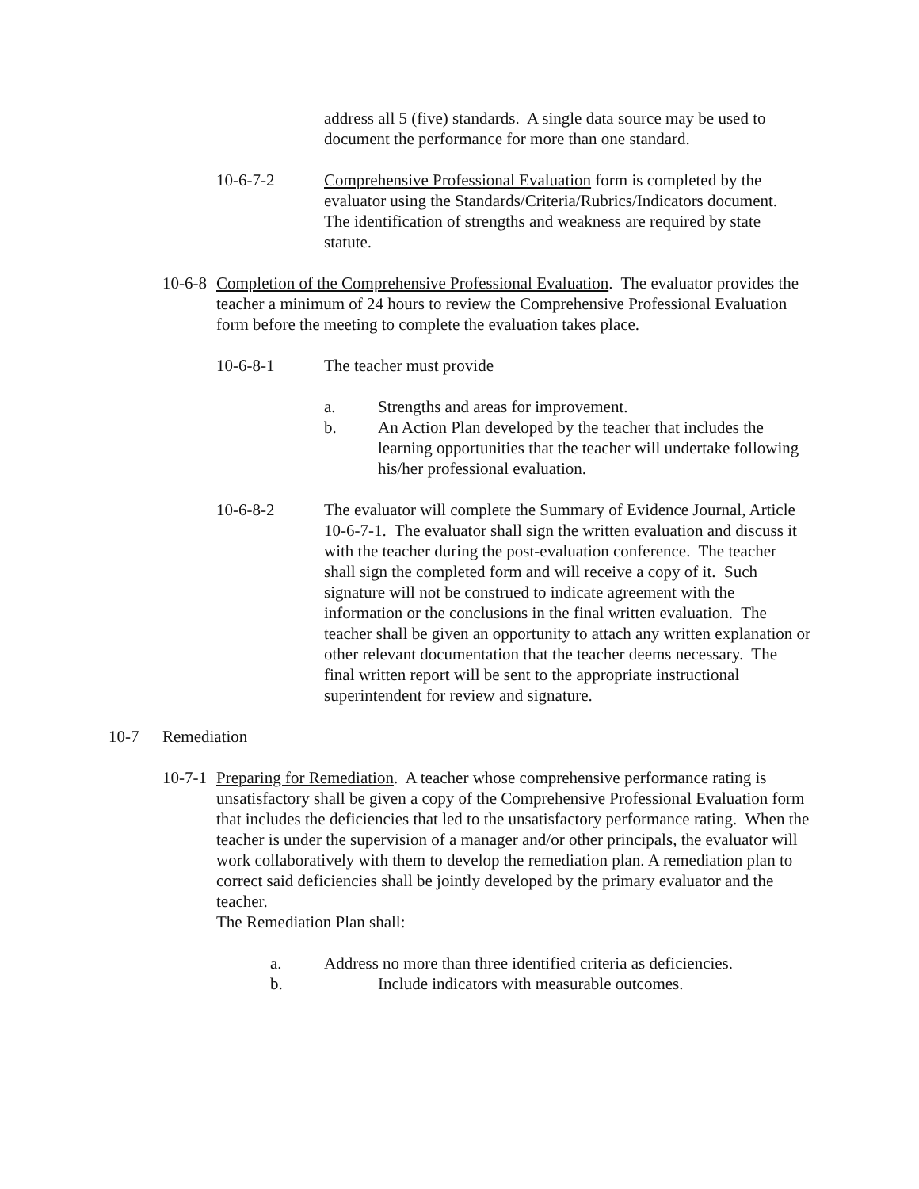address all 5 (five) standards. A single data source may be used to document the performance for more than one standard.
10-6-7-2 Comprehensive Professional Evaluation form is completed by the evaluator using the Standards/Criteria/Rubrics/Indicators document. The identification of strengths and weakness are required by state statute.
10-6-8
Completion of the Comprehensive Professional Evaluation. The evaluator provides the teacher a minimum of 24 hours to review the Comprehensive Professional Evaluation form before the meeting to complete the evaluation takes place.
10-6-8-1 The teacher must provide
a. Strengths and areas for improvement.
b. An Action Plan developed by the teacher that includes the learning opportunities that the teacher will undertake following his/her professional evaluation.
10-6-8-2 The evaluator will complete the Summary of Evidence Journal, Article 10-6-7-1. The evaluator shall sign the written evaluation and discuss it with the teacher during the post-evaluation conference. The teacher shall sign the completed form and will receive a copy of it. Such signature will not be construed to indicate agreement with the information or the conclusions in the final written evaluation. The teacher shall be given an opportunity to attach any written explanation or other relevant documentation that the teacher deems necessary. The final written report will be sent to the appropriate instructional superintendent for review and signature.
10-7 Remediation
10-7-1
Preparing for Remediation. A teacher whose comprehensive performance rating is unsatisfactory shall be given a copy of the Comprehensive Professional Evaluation form that includes the deficiencies that led to the unsatisfactory performance rating. When the teacher is under the supervision of a manager and/or other principals, the evaluator will work collaboratively with them to develop the remediation plan. A remediation plan to correct said deficiencies shall be jointly developed by the primary evaluator and the teacher.
The Remediation Plan shall:
a. Address no more than three identified criteria as deficiencies.
b. Include indicators with measurable outcomes.